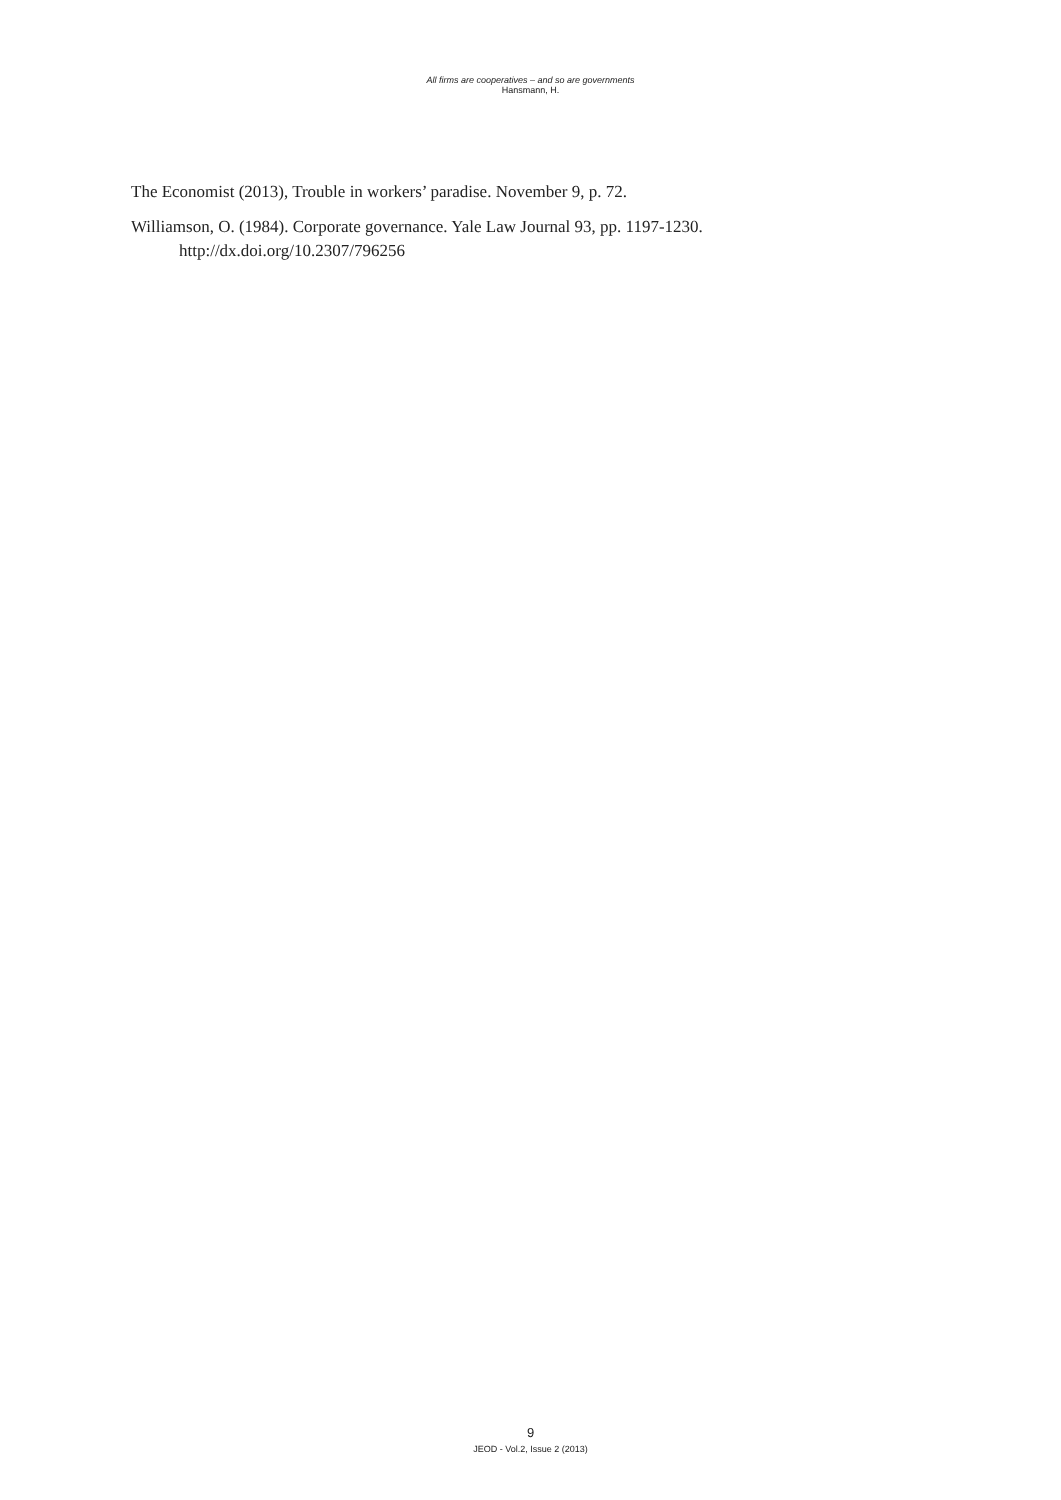All firms are cooperatives – and so are governments
Hansmann, H.
The Economist (2013), Trouble in workers’ paradise. November 9, p. 72.
Williamson, O. (1984). Corporate governance. Yale Law Journal 93, pp. 1197-1230.
http://dx.doi.org/10.2307/796256
9
JEOD - Vol.2, Issue 2 (2013)